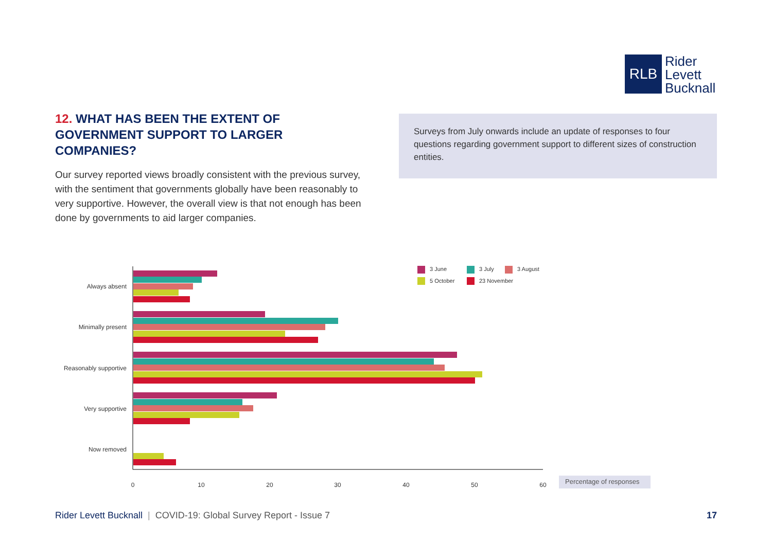RLB
Rider
Levett
Bucknall
12. WHAT HAS BEEN THE EXTENT OF GOVERNMENT SUPPORT TO LARGER COMPANIES?
Our survey reported views broadly consistent with the previous survey, with the sentiment that governments globally have been reasonably to very supportive. However, the overall view is that not enough has been done by governments to aid larger companies.
Surveys from July onwards include an update of responses to four questions regarding government support to different sizes of construction entities.
Always absent
Minimally present
Reasonably supportive
Very supportive
Now removed
0
10
20
30
40
50
60
Percentage of responses
3 June
3 July
3 August
5 October
23 November
Rider Levett Bucknall | COVID-19: Global Survey Report - Issue 7
17